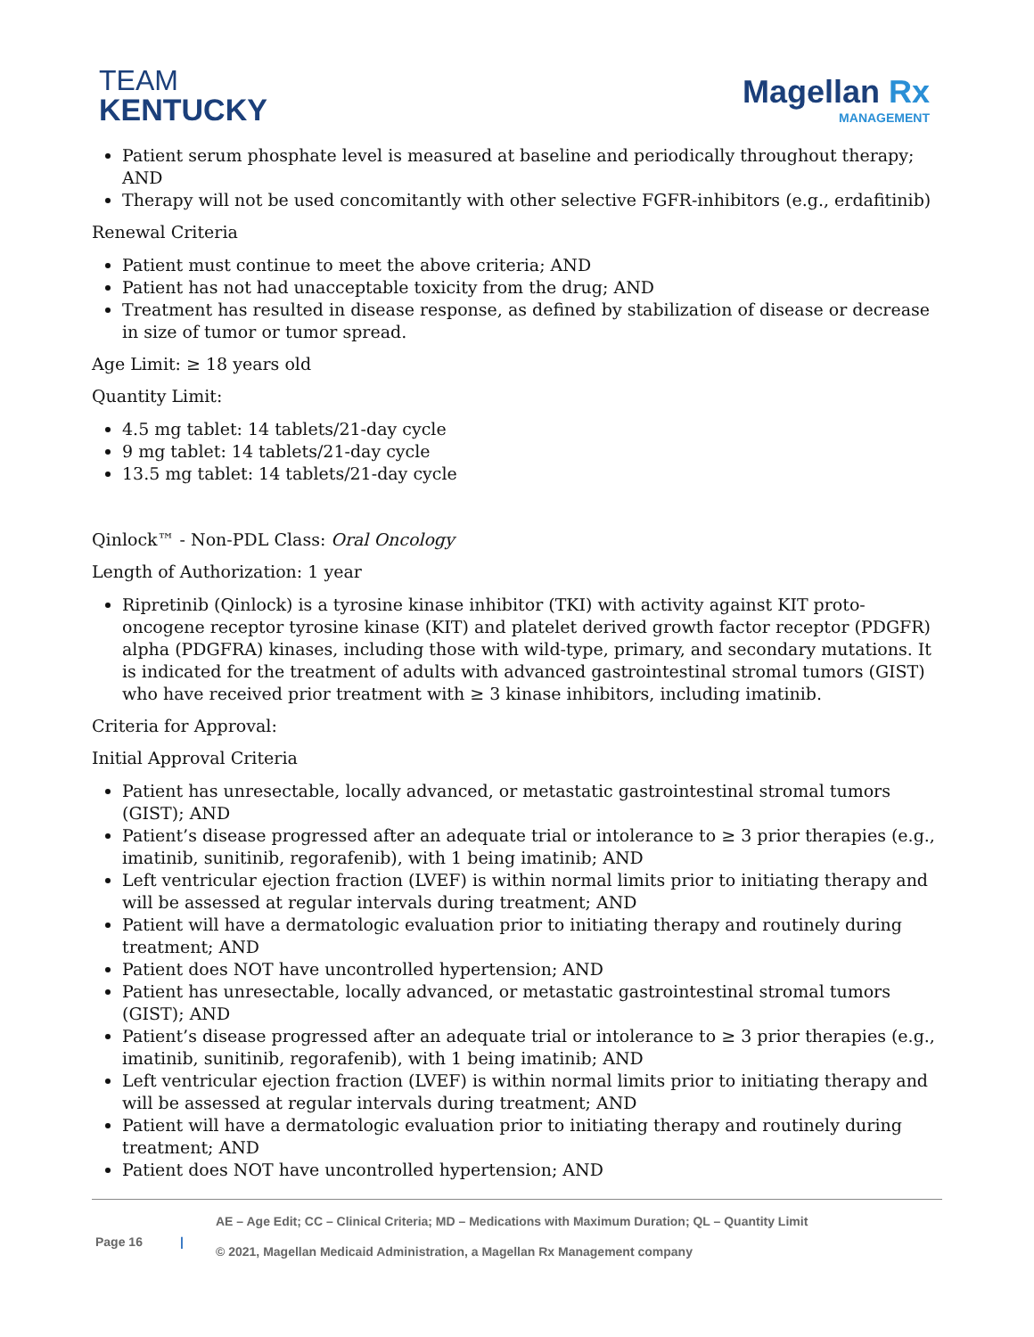TEAM
KENTUCKY
Magellan Rx
MANAGEMENT
Patient serum phosphate level is measured at baseline and periodically throughout therapy; AND
Therapy will not be used concomitantly with other selective FGFR-inhibitors (e.g., erdafitinib)
Renewal Criteria
Patient must continue to meet the above criteria; AND
Patient has not had unacceptable toxicity from the drug; AND
Treatment has resulted in disease response, as defined by stabilization of disease or decrease in size of tumor or tumor spread.
Age Limit: ≥ 18 years old
Quantity Limit:
4.5 mg tablet: 14 tablets/21-day cycle
9 mg tablet: 14 tablets/21-day cycle
13.5 mg tablet: 14 tablets/21-day cycle
Qinlock™ - Non-PDL Class: Oral Oncology
Length of Authorization: 1 year
Ripretinib (Qinlock) is a tyrosine kinase inhibitor (TKI) with activity against KIT proto-oncogene receptor tyrosine kinase (KIT) and platelet derived growth factor receptor (PDGFR) alpha (PDGFRA) kinases, including those with wild-type, primary, and secondary mutations. It is indicated for the treatment of adults with advanced gastrointestinal stromal tumors (GIST) who have received prior treatment with ≥ 3 kinase inhibitors, including imatinib.
Criteria for Approval:
Initial Approval Criteria
Patient has unresectable, locally advanced, or metastatic gastrointestinal stromal tumors (GIST); AND
Patient’s disease progressed after an adequate trial or intolerance to ≥ 3 prior therapies (e.g., imatinib, sunitinib, regorafenib), with 1 being imatinib; AND
Left ventricular ejection fraction (LVEF) is within normal limits prior to initiating therapy and will be assessed at regular intervals during treatment; AND
Patient will have a dermatologic evaluation prior to initiating therapy and routinely during treatment; AND
Patient does NOT have uncontrolled hypertension; AND
Patient has unresectable, locally advanced, or metastatic gastrointestinal stromal tumors (GIST); AND
Patient’s disease progressed after an adequate trial or intolerance to ≥ 3 prior therapies (e.g., imatinib, sunitinib, regorafenib), with 1 being imatinib; AND
Left ventricular ejection fraction (LVEF) is within normal limits prior to initiating therapy and will be assessed at regular intervals during treatment; AND
Patient will have a dermatologic evaluation prior to initiating therapy and routinely during treatment; AND
Patient does NOT have uncontrolled hypertension; AND
Page 16 |
AE – Age Edit; CC – Clinical Criteria; MD – Medications with Maximum Duration; QL – Quantity Limit
© 2021, Magellan Medicaid Administration, a Magellan Rx Management company